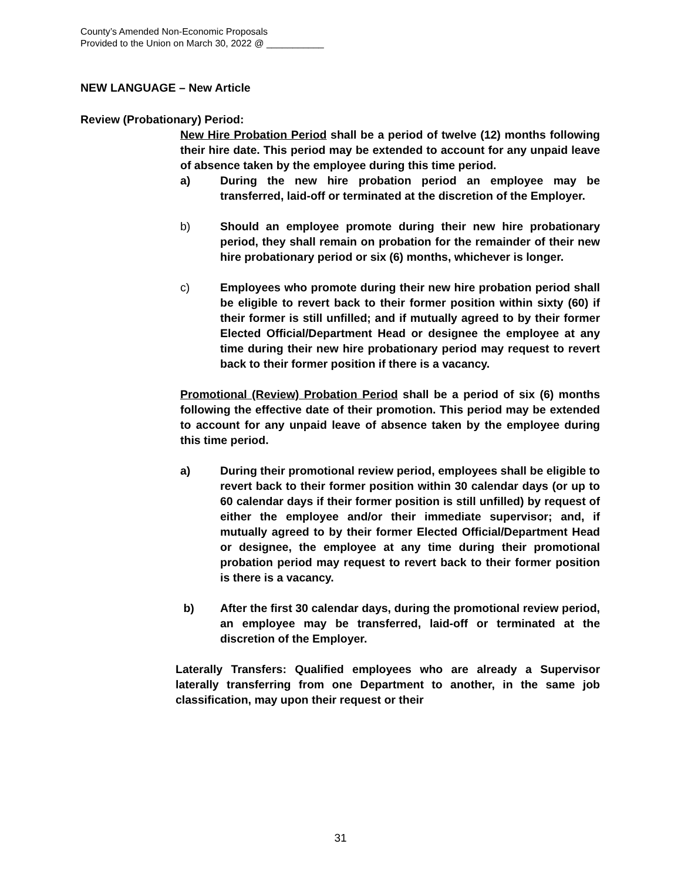County’s Amended Non-Economic Proposals
Provided to the Union on March 30, 2022 @ ___________
NEW LANGUAGE – New Article
Review (Probationary) Period:
New Hire Probation Period shall be a period of twelve (12) months following their hire date. This period may be extended to account for any unpaid leave of absence taken by the employee during this time period.
a) During the new hire probation period an employee may be transferred, laid-off or terminated at the discretion of the Employer.
b) Should an employee promote during their new hire probationary period, they shall remain on probation for the remainder of their new hire probationary period or six (6) months, whichever is longer.
c) Employees who promote during their new hire probation period shall be eligible to revert back to their former position within sixty (60) if their former is still unfilled; and if mutually agreed to by their former Elected Official/Department Head or designee the employee at any time during their new hire probationary period may request to revert back to their former position if there is a vacancy.
Promotional (Review) Probation Period shall be a period of six (6) months following the effective date of their promotion. This period may be extended to account for any unpaid leave of absence taken by the employee during this time period.
a) During their promotional review period, employees shall be eligible to revert back to their former position within 30 calendar days (or up to 60 calendar days if their former position is still unfilled) by request of either the employee and/or their immediate supervisor; and, if mutually agreed to by their former Elected Official/Department Head or designee, the employee at any time during their promotional probation period may request to revert back to their former position is there is a vacancy.
b) After the first 30 calendar days, during the promotional review period, an employee may be transferred, laid-off or terminated at the discretion of the Employer.
Laterally Transfers: Qualified employees who are already a Supervisor laterally transferring from one Department to another, in the same job classification, may upon their request or their
31